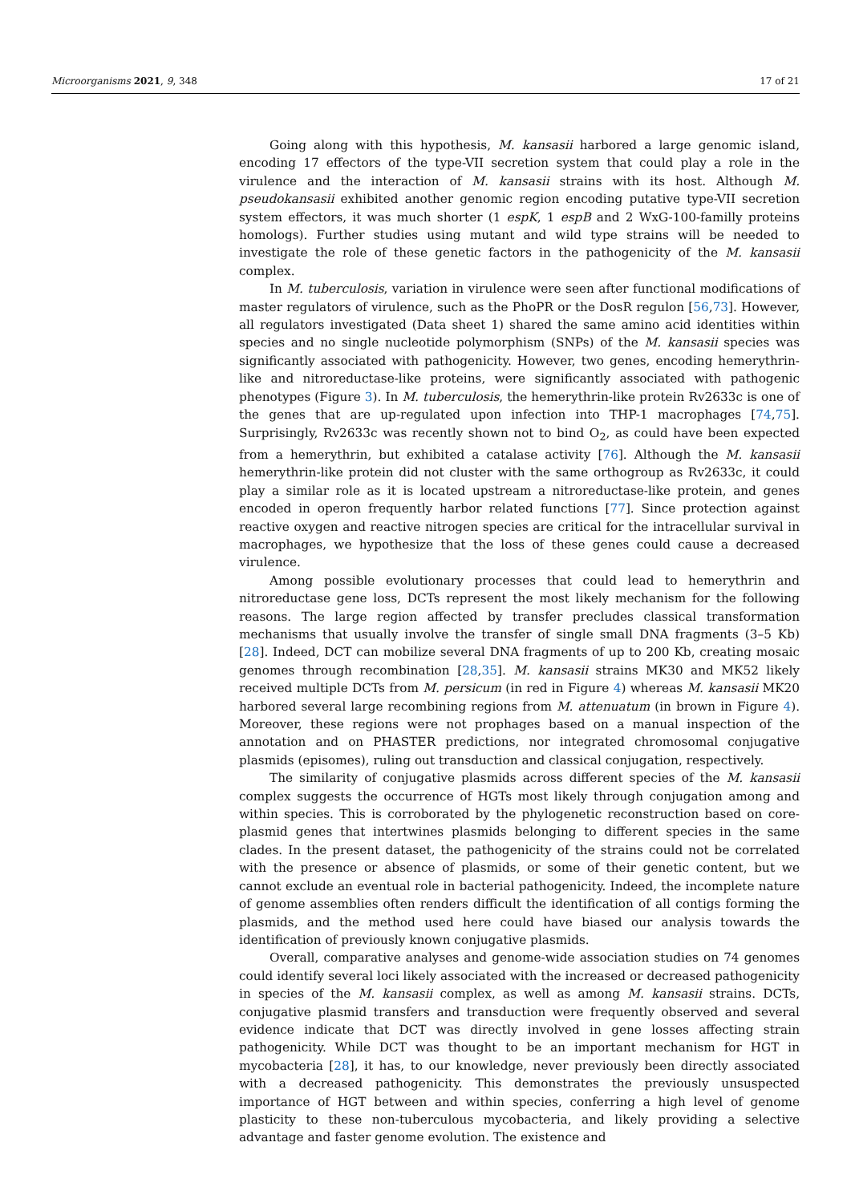Microorganisms 2021, 9, 348 17 of 21
Going along with this hypothesis, M. kansasii harbored a large genomic island, encoding 17 effectors of the type-VII secretion system that could play a role in the virulence and the interaction of M. kansasii strains with its host. Although M. pseudokansasii exhibited another genomic region encoding putative type-VII secretion system effectors, it was much shorter (1 espK, 1 espB and 2 WxG-100-familly proteins homologs). Further studies using mutant and wild type strains will be needed to investigate the role of these genetic factors in the pathogenicity of the M. kansasii complex.
In M. tuberculosis, variation in virulence were seen after functional modifications of master regulators of virulence, such as the PhoPR or the DosR regulon [56,73]. However, all regulators investigated (Data sheet 1) shared the same amino acid identities within species and no single nucleotide polymorphism (SNPs) of the M. kansasii species was significantly associated with pathogenicity. However, two genes, encoding hemerythrin-like and nitroreductase-like proteins, were significantly associated with pathogenic phenotypes (Figure 3). In M. tuberculosis, the hemerythrin-like protein Rv2633c is one of the genes that are up-regulated upon infection into THP-1 macrophages [74,75]. Surprisingly, Rv2633c was recently shown not to bind O<sub>2</sub>, as could have been expected from a hemerythrin, but exhibited a catalase activity [76]. Although the M. kansasii hemerythrin-like protein did not cluster with the same orthogroup as Rv2633c, it could play a similar role as it is located upstream a nitroreductase-like protein, and genes encoded in operon frequently harbor related functions [77]. Since protection against reactive oxygen and reactive nitrogen species are critical for the intracellular survival in macrophages, we hypothesize that the loss of these genes could cause a decreased virulence.
Among possible evolutionary processes that could lead to hemerythrin and nitroreductase gene loss, DCTs represent the most likely mechanism for the following reasons. The large region affected by transfer precludes classical transformation mechanisms that usually involve the transfer of single small DNA fragments (3–5 Kb) [28]. Indeed, DCT can mobilize several DNA fragments of up to 200 Kb, creating mosaic genomes through recombination [28,35]. M. kansasii strains MK30 and MK52 likely received multiple DCTs from M. persicum (in red in Figure 4) whereas M. kansasii MK20 harbored several large recombining regions from M. attenuatum (in brown in Figure 4). Moreover, these regions were not prophages based on a manual inspection of the annotation and on PHASTER predictions, nor integrated chromosomal conjugative plasmids (episomes), ruling out transduction and classical conjugation, respectively.
The similarity of conjugative plasmids across different species of the M. kansasii complex suggests the occurrence of HGTs most likely through conjugation among and within species. This is corroborated by the phylogenetic reconstruction based on core-plasmid genes that intertwines plasmids belonging to different species in the same clades. In the present dataset, the pathogenicity of the strains could not be correlated with the presence or absence of plasmids, or some of their genetic content, but we cannot exclude an eventual role in bacterial pathogenicity. Indeed, the incomplete nature of genome assemblies often renders difficult the identification of all contigs forming the plasmids, and the method used here could have biased our analysis towards the identification of previously known conjugative plasmids.
Overall, comparative analyses and genome-wide association studies on 74 genomes could identify several loci likely associated with the increased or decreased pathogenicity in species of the M. kansasii complex, as well as among M. kansasii strains. DCTs, conjugative plasmid transfers and transduction were frequently observed and several evidence indicate that DCT was directly involved in gene losses affecting strain pathogenicity. While DCT was thought to be an important mechanism for HGT in mycobacteria [28], it has, to our knowledge, never previously been directly associated with a decreased pathogenicity. This demonstrates the previously unsuspected importance of HGT between and within species, conferring a high level of genome plasticity to these non-tuberculous mycobacteria, and likely providing a selective advantage and faster genome evolution. The existence and